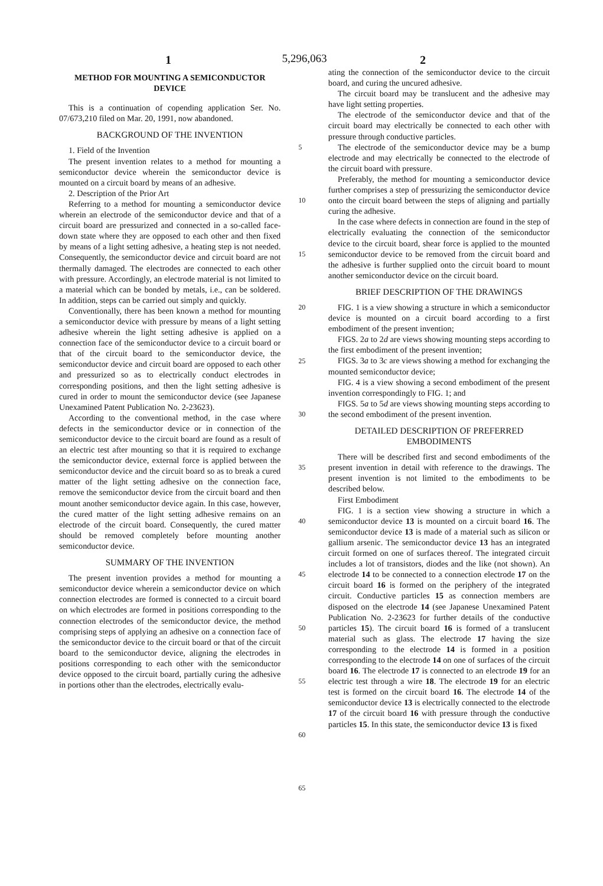5,296,063
1 2
METHOD FOR MOUNTING A SEMICONDUCTOR DEVICE
This is a continuation of copending application Ser. No. 07/673,210 filed on Mar. 20, 1991, now abandoned.
BACKGROUND OF THE INVENTION
1. Field of the Invention
The present invention relates to a method for mounting a semiconductor device wherein the semiconductor device is mounted on a circuit board by means of an adhesive.
2. Description of the Prior Art
Referring to a method for mounting a semiconductor device wherein an electrode of the semiconductor device and that of a circuit board are pressurized and connected in a so-called face-down state where they are opposed to each other and then fixed by means of a light setting adhesive, a heating step is not needed. Consequently, the semiconductor device and circuit board are not thermally damaged. The electrodes are connected to each other with pressure. Accordingly, an electrode material is not limited to a material which can be bonded by metals, i.e., can be soldered. In addition, steps can be carried out simply and quickly.
Conventionally, there has been known a method for mounting a semiconductor device with pressure by means of a light setting adhesive wherein the light setting adhesive is applied on a connection face of the semiconductor device to a circuit board or that of the circuit board to the semiconductor device, the semiconductor device and circuit board are opposed to each other and pressurized so as to electrically conduct electrodes in corresponding positions, and then the light setting adhesive is cured in order to mount the semiconductor device (see Japanese Unexamined Patent Publication No. 2-23623).
According to the conventional method, in the case where defects in the semiconductor device or in connection of the semiconductor device to the circuit board are found as a result of an electric test after mounting so that it is required to exchange the semiconductor device, external force is applied between the semiconductor device and the circuit board so as to break a cured matter of the light setting adhesive on the connection face, remove the semiconductor device from the circuit board and then mount another semiconductor device again. In this case, however, the cured matter of the light setting adhesive remains on an electrode of the circuit board. Consequently, the cured matter should be removed completely before mounting another semiconductor device.
SUMMARY OF THE INVENTION
The present invention provides a method for mounting a semiconductor device wherein a semiconductor device on which connection electrodes are formed is connected to a circuit board on which electrodes are formed in positions corresponding to the connection electrodes of the semiconductor device, the method comprising steps of applying an adhesive on a connection face of the semiconductor device to the circuit board or that of the circuit board to the semiconductor device, aligning the electrodes in positions corresponding to each other with the semiconductor device opposed to the circuit board, partially curing the adhesive in portions other than the electrodes, electrically evalu-
5
10
15
20
25
30
35
40
45
50
55
60
65
ating the connection of the semiconductor device to the circuit board, and curing the uncured adhesive.
The circuit board may be translucent and the adhesive may have light setting properties.
The electrode of the semiconductor device and that of the circuit board may electrically be connected to each other with pressure through conductive particles.
The electrode of the semiconductor device may be a bump electrode and may electrically be connected to the electrode of the circuit board with pressure.
Preferably, the method for mounting a semiconductor device further comprises a step of pressurizing the semiconductor device onto the circuit board between the steps of aligning and partially curing the adhesive.
In the case where defects in connection are found in the step of electrically evaluating the connection of the semiconductor device to the circuit board, shear force is applied to the mounted semiconductor device to be removed from the circuit board and the adhesive is further supplied onto the circuit board to mount another semiconductor device on the circuit board.
BRIEF DESCRIPTION OF THE DRAWINGS
FIG. 1 is a view showing a structure in which a semiconductor device is mounted on a circuit board according to a first embodiment of the present invention;
FIGS. 2a to 2d are views showing mounting steps according to the first embodiment of the present invention;
FIGS. 3a to 3c are views showing a method for exchanging the mounted semiconductor device;
FIG. 4 is a view showing a second embodiment of the present invention correspondingly to FIG. 1; and
FIGS. 5a to 5d are views showing mounting steps according to the second embodiment of the present invention.
DETAILED DESCRIPTION OF PREFERRED EMBODIMENTS
There will be described first and second embodiments of the present invention in detail with reference to the drawings. The present invention is not limited to the embodiments to be described below.
First Embodiment
FIG. 1 is a section view showing a structure in which a semiconductor device 13 is mounted on a circuit board 16. The semiconductor device 13 is made of a material such as silicon or gallium arsenic. The semiconductor device 13 has an integrated circuit formed on one of surfaces thereof. The integrated circuit includes a lot of transistors, diodes and the like (not shown). An electrode 14 to be connected to a connection electrode 17 on the circuit board 16 is formed on the periphery of the integrated circuit. Conductive particles 15 as connection members are disposed on the electrode 14 (see Japanese Unexamined Patent Publication No. 2-23623 for further details of the conductive particles 15). The circuit board 16 is formed of a translucent material such as glass. The electrode 17 having the size corresponding to the electrode 14 is formed in a position corresponding to the electrode 14 on one of surfaces of the circuit board 16. The electrode 17 is connected to an electrode 19 for an electric test through a wire 18. The electrode 19 for an electric test is formed on the circuit board 16. The electrode 14 of the semiconductor device 13 is electrically connected to the electrode 17 of the circuit board 16 with pressure through the conductive particles 15. In this state, the semiconductor device 13 is fixed